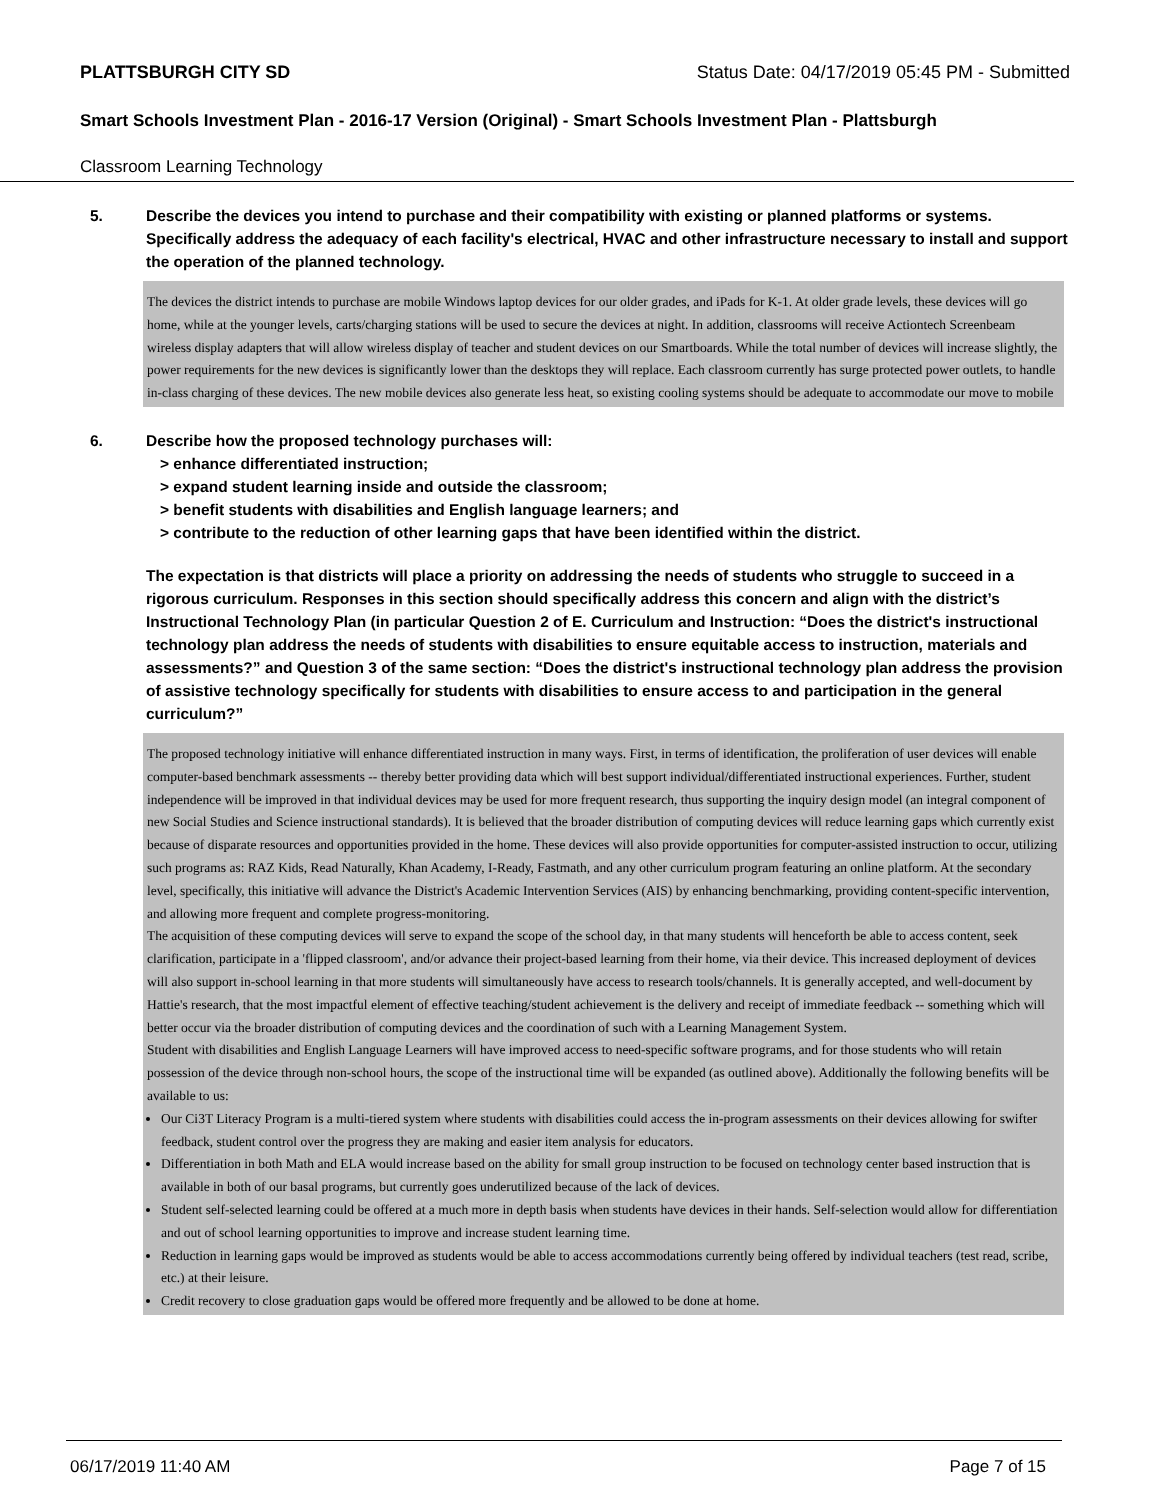PLATTSBURGH CITY SD Status Date: 04/17/2019 05:45 PM - Submitted
Smart Schools Investment Plan - 2016-17 Version (Original) - Smart Schools Investment Plan - Plattsburgh
Classroom Learning Technology
5. Describe the devices you intend to purchase and their compatibility with existing or planned platforms or systems. Specifically address the adequacy of each facility's electrical, HVAC and other infrastructure necessary to install and support the operation of the planned technology.
The devices the district intends to purchase are mobile Windows laptop devices for our older grades, and iPads for K-1. At older grade levels, these devices will go home, while at the younger levels, carts/charging stations will be used to secure the devices at night. In addition, classrooms will receive Actiontech Screenbeam wireless display adapters that will allow wireless display of teacher and student devices on our Smartboards. While the total number of devices will increase slightly, the power requirements for the new devices is significantly lower than the desktops they will replace. Each classroom currently has surge protected power outlets, to handle in-class charging of these devices. The new mobile devices also generate less heat, so existing cooling systems should be adequate to accommodate our move to mobile
6. Describe how the proposed technology purchases will:
> enhance differentiated instruction;
> expand student learning inside and outside the classroom;
> benefit students with disabilities and English language learners; and
> contribute to the reduction of other learning gaps that have been identified within the district.
The expectation is that districts will place a priority on addressing the needs of students who struggle to succeed in a rigorous curriculum. Responses in this section should specifically address this concern and align with the district’s Instructional Technology Plan (in particular Question 2 of E. Curriculum and Instruction: “Does the district's instructional technology plan address the needs of students with disabilities to ensure equitable access to instruction, materials and assessments?” and Question 3 of the same section: “Does the district's instructional technology plan address the provision of assistive technology specifically for students with disabilities to ensure access to and participation in the general curriculum?”
The proposed technology initiative will enhance differentiated instruction in many ways. First, in terms of identification, the proliferation of user devices will enable computer-based benchmark assessments -- thereby better providing data which will best support individual/differentiated instructional experiences. Further, student independence will be improved in that individual devices may be used for more frequent research, thus supporting the inquiry design model (an integral component of new Social Studies and Science instructional standards). It is believed that the broader distribution of computing devices will reduce learning gaps which currently exist because of disparate resources and opportunities provided in the home. These devices will also provide opportunities for computer-assisted instruction to occur, utilizing such programs as: RAZ Kids, Read Naturally, Khan Academy, I-Ready, Fastmath, and any other curriculum program featuring an online platform. At the secondary level, specifically, this initiative will advance the District's Academic Intervention Services (AIS) by enhancing benchmarking, providing content-specific intervention, and allowing more frequent and complete progress-monitoring.
The acquisition of these computing devices will serve to expand the scope of the school day, in that many students will henceforth be able to access content, seek clarification, participate in a 'flipped classroom', and/or advance their project-based learning from their home, via their device. This increased deployment of devices will also support in-school learning in that more students will simultaneously have access to research tools/channels. It is generally accepted, and well-document by Hattie's research, that the most impactful element of effective teaching/student achievement is the delivery and receipt of immediate feedback -- something which will better occur via the broader distribution of computing devices and the coordination of such with a Learning Management System.
Student with disabilities and English Language Learners will have improved access to need-specific software programs, and for those students who will retain possession of the device through non-school hours, the scope of the instructional time will be expanded (as outlined above). Additionally the following benefits will be available to us:
Our Ci3T Literacy Program is a multi-tiered system where students with disabilities could access the in-program assessments on their devices allowing for swifter feedback, student control over the progress they are making and easier item analysis for educators.
Differentiation in both Math and ELA would increase based on the ability for small group instruction to be focused on technology center based instruction that is available in both of our basal programs, but currently goes underutilized because of the lack of devices.
Student self-selected learning could be offered at a much more in depth basis when students have devices in their hands. Self-selection would allow for differentiation and out of school learning opportunities to improve and increase student learning time.
Reduction in learning gaps would be improved as students would be able to access accommodations currently being offered by individual teachers (test read, scribe, etc.) at their leisure.
Credit recovery to close graduation gaps would be offered more frequently and be allowed to be done at home.
06/17/2019 11:40 AM Page 7 of 15